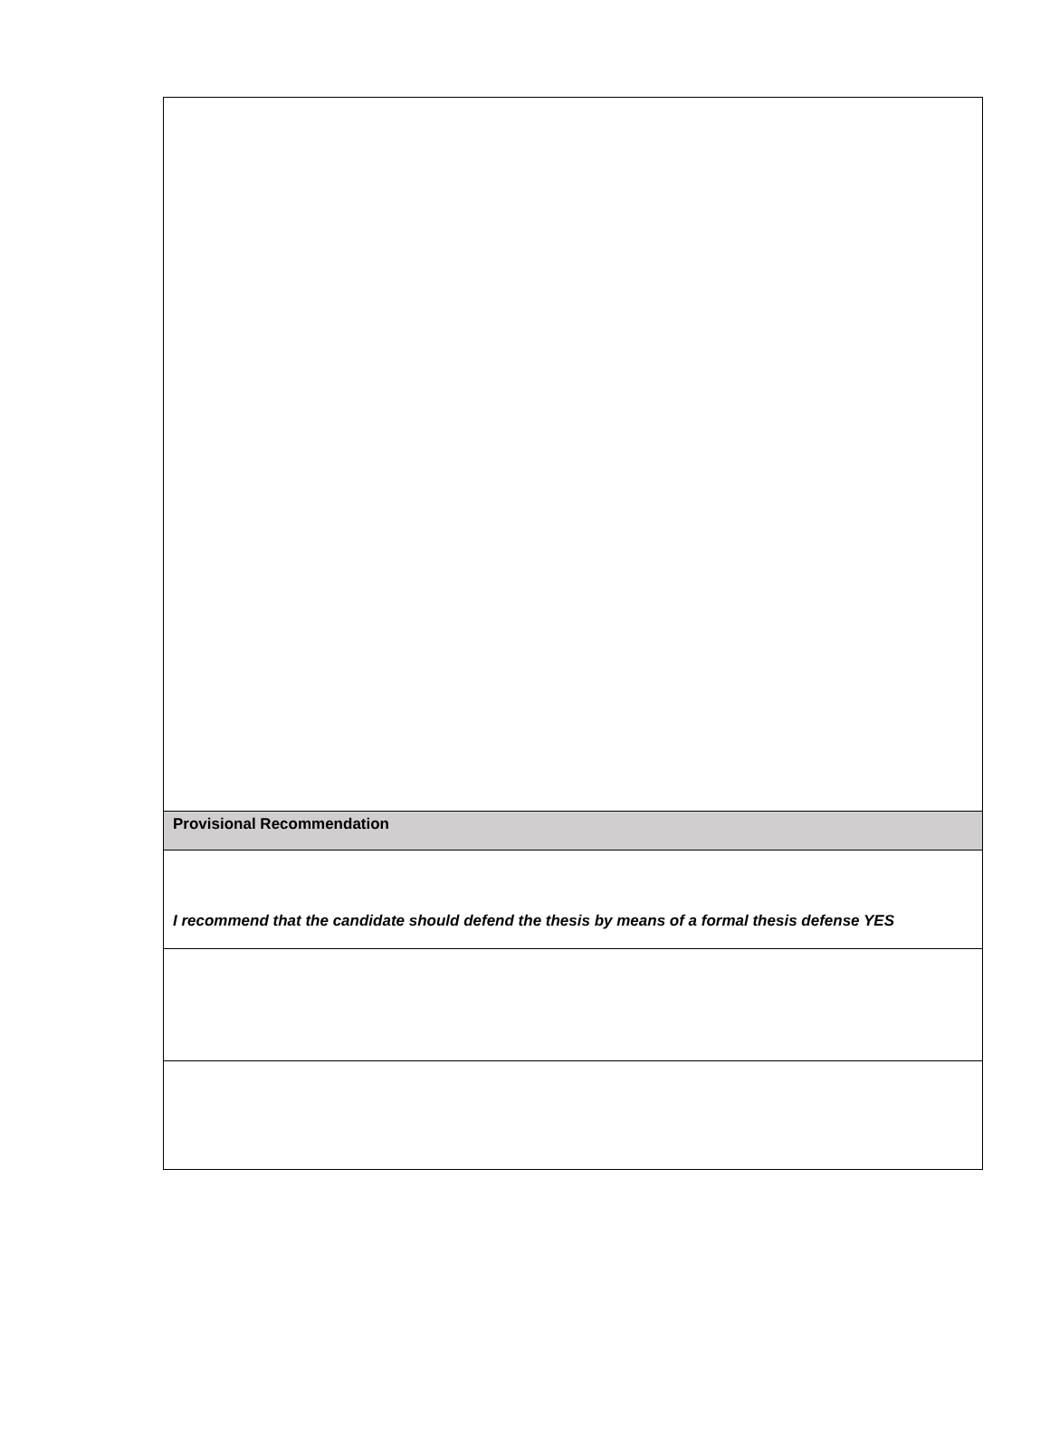| Provisional Recommendation |
| I recommend that the candidate should defend the thesis by means of a formal thesis defense YES |